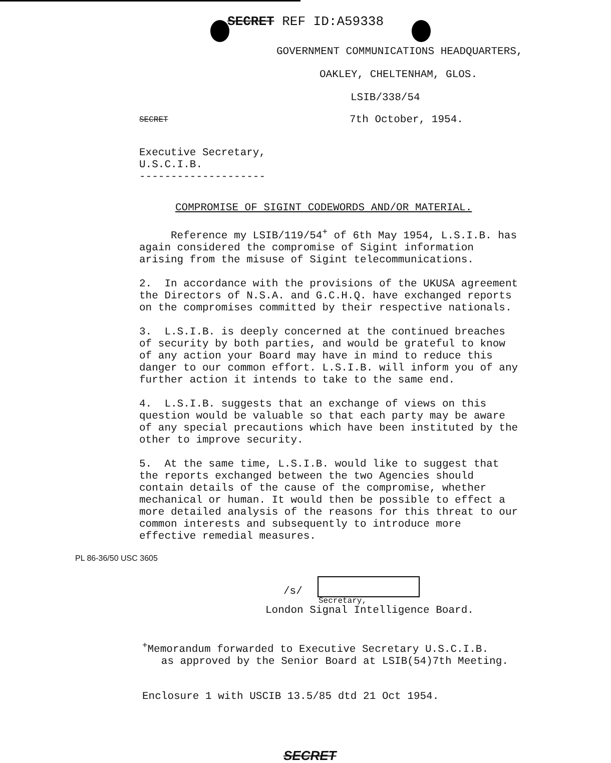SECRET REF ID:A59338
GOVERNMENT COMMUNICATIONS HEADQUARTERS,
OAKLEY, CHELTENHAM, GLOS.
LSIB/338/54
SECRET
7th October, 1954.
Executive Secretary,
U.S.C.I.B.
--------------------
COMPROMISE OF SIGINT CODEWORDS AND/OR MATERIAL.
Reference my LSIB/119/54<sup>+</sup> of 6th May 1954, L.S.I.B. has again considered the compromise of Sigint information arising from the misuse of Sigint telecommunications.
2. In accordance with the provisions of the UKUSA agreement the Directors of N.S.A. and G.C.H.Q. have exchanged reports on the compromises committed by their respective nationals.
3. L.S.I.B. is deeply concerned at the continued breaches of security by both parties, and would be grateful to know of any action your Board may have in mind to reduce this danger to our common effort. L.S.I.B. will inform you of any further action it intends to take to the same end.
4. L.S.I.B. suggests that an exchange of views on this question would be valuable so that each party may be aware of any special precautions which have been instituted by the other to improve security.
5. At the same time, L.S.I.B. would like to suggest that the reports exchanged between the two Agencies should contain details of the cause of the compromise, whether mechanical or human. It would then be possible to effect a more detailed analysis of the reasons for this threat to our common interests and subsequently to introduce more effective remedial measures.
PL 86-36/50 USC 3605
/s/
Secretary,
London Signal Intelligence Board.
<sup>+</sup>Memorandum forwarded to Executive Secretary U.S.C.I.B.
as approved by the Senior Board at LSIB(54)7th Meeting.
Enclosure 1 with USCIB 13.5/85 dtd 21 Oct 1954.
SECRET